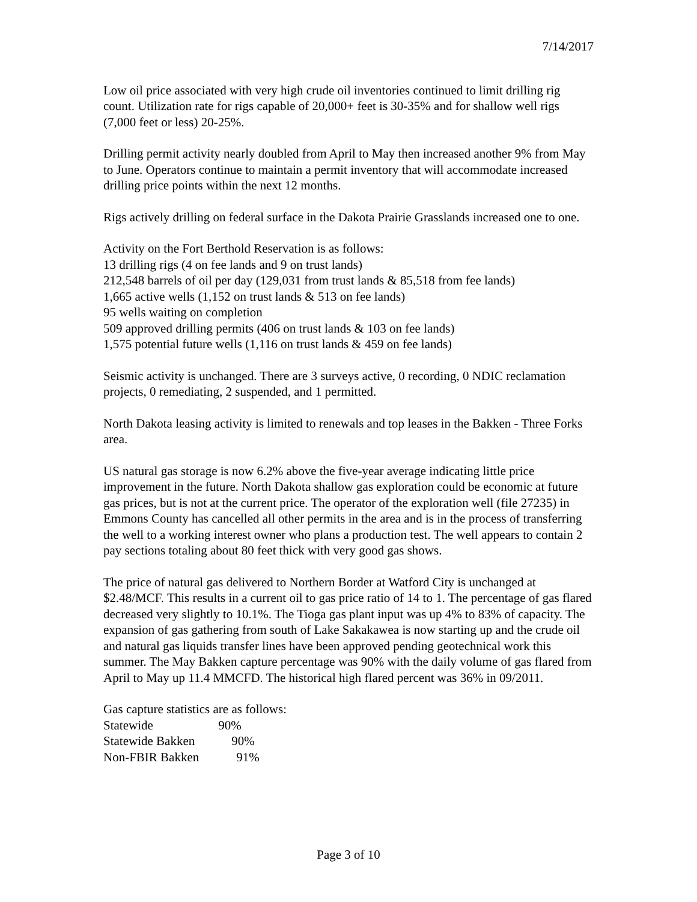7/14/2017
Low oil price associated with very high crude oil inventories continued to limit drilling rig count. Utilization rate for rigs capable of 20,000+ feet is 30-35% and for shallow well rigs (7,000 feet or less) 20-25%.
Drilling permit activity nearly doubled from April to May then increased another 9% from May to June. Operators continue to maintain a permit inventory that will accommodate increased drilling price points within the next 12 months.
Rigs actively drilling on federal surface in the Dakota Prairie Grasslands increased one to one.
Activity on the Fort Berthold Reservation is as follows:
13 drilling rigs (4 on fee lands and 9 on trust lands)
212,548 barrels of oil per day (129,031 from trust lands & 85,518 from fee lands)
1,665 active wells (1,152 on trust lands & 513 on fee lands)
95 wells waiting on completion
509 approved drilling permits (406 on trust lands & 103 on fee lands)
1,575 potential future wells (1,116 on trust lands & 459 on fee lands)
Seismic activity is unchanged. There are 3 surveys active, 0 recording, 0 NDIC reclamation projects, 0 remediating, 2 suspended, and 1 permitted.
North Dakota leasing activity is limited to renewals and top leases in the Bakken - Three Forks area.
US natural gas storage is now 6.2% above the five-year average indicating little price improvement in the future. North Dakota shallow gas exploration could be economic at future gas prices, but is not at the current price. The operator of the exploration well (file 27235) in Emmons County has cancelled all other permits in the area and is in the process of transferring the well to a working interest owner who plans a production test. The well appears to contain 2 pay sections totaling about 80 feet thick with very good gas shows.
The price of natural gas delivered to Northern Border at Watford City is unchanged at $2.48/MCF. This results in a current oil to gas price ratio of 14 to 1. The percentage of gas flared decreased very slightly to 10.1%. The Tioga gas plant input was up 4% to 83% of capacity. The expansion of gas gathering from south of Lake Sakakawea is now starting up and the crude oil and natural gas liquids transfer lines have been approved pending geotechnical work this summer. The May Bakken capture percentage was 90% with the daily volume of gas flared from April to May up 11.4 MMCFD. The historical high flared percent was 36% in 09/2011.
Gas capture statistics are as follows:
Statewide 90%
Statewide Bakken 90%
Non-FBIR Bakken 91%
Page 3 of 10